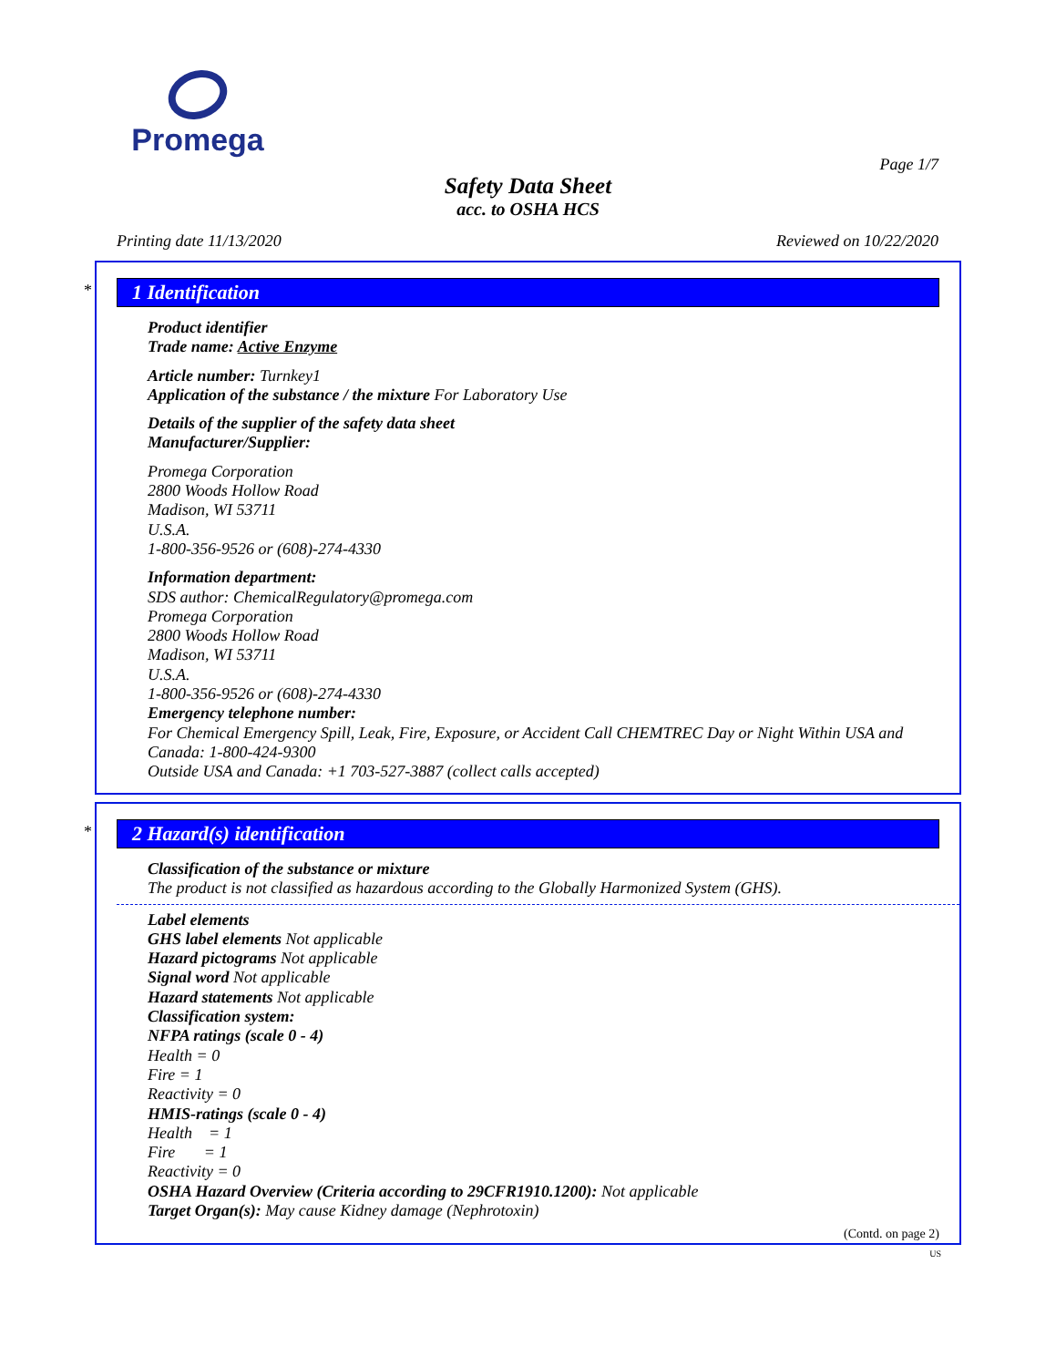Promega
Page 1/7
Safety Data Sheet
acc. to OSHA HCS
Printing date 11/13/2020 Reviewed on 10/22/2020
*
1 Identification
Product identifier
Trade name: Active Enzyme
Article number: Turnkey1
Application of the substance / the mixture For Laboratory Use
Details of the supplier of the safety data sheet
Manufacturer/Supplier:
Promega Corporation
2800 Woods Hollow Road
Madison, WI 53711
U.S.A.
1-800-356-9526 or (608)-274-4330
Information department:
SDS author: ChemicalRegulatory@promega.com
Promega Corporation
2800 Woods Hollow Road
Madison, WI 53711
U.S.A.
1-800-356-9526 or (608)-274-4330
Emergency telephone number:
For Chemical Emergency Spill, Leak, Fire, Exposure, or Accident Call CHEMTREC Day or Night Within USA and Canada: 1-800-424-9300
Outside USA and Canada: +1 703-527-3887 (collect calls accepted)
*
2 Hazard(s) identification
Classification of the substance or mixture
The product is not classified as hazardous according to the Globally Harmonized System (GHS).
Label elements
GHS label elements Not applicable
Hazard pictograms Not applicable
Signal word Not applicable
Hazard statements Not applicable
Classification system:
NFPA ratings (scale 0 - 4)
Health = 0
Fire = 1
Reactivity = 0
HMIS-ratings (scale 0 - 4)
Health = 1
Fire = 1
Reactivity = 0
OSHA Hazard Overview (Criteria according to 29CFR1910.1200): Not applicable
Target Organ(s): May cause Kidney damage (Nephrotoxin)
(Contd. on page 2)
US